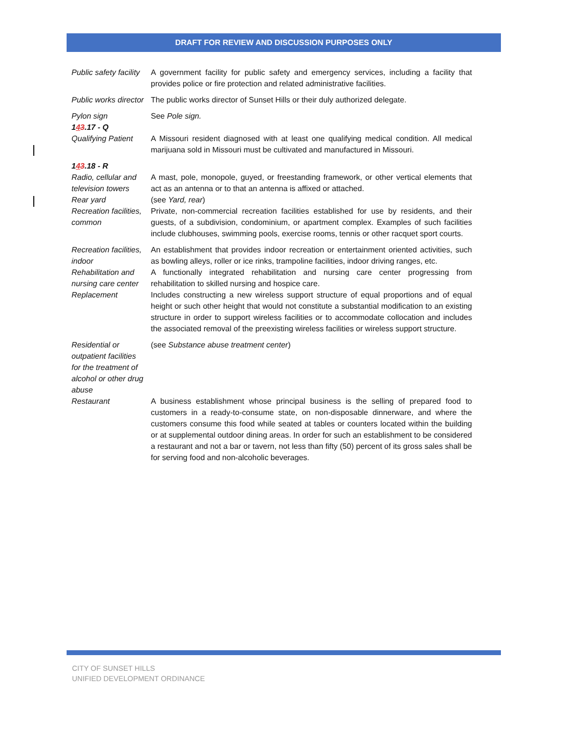DRAFT FOR REVIEW AND DISCUSSION PURPOSES ONLY
| Public safety facility | A government facility for public safety and emergency services, including a facility that provides police or fire protection and related administrative facilities. |
| Public works director | The public works director of Sunset Hills or their duly authorized delegate. |
| Pylon sign | See Pole sign. |
| 1 4 3 .17 - Q | |
| Qualifying Patient | A Missouri resident diagnosed with at least one qualifying medical condition. All medical marijuana sold in Missouri must be cultivated and manufactured in Missouri. |
| 1 4 3 .18 - R | |
| Radio, cellular and television towers | A mast, pole, monopole, guyed, or freestanding framework, or other vertical elements that act as an antenna or to that an antenna is affixed or attached. |
| Rear yard | (see Yard, rear ) |
| Recreation facilities, common | Private, non-commercial recreation facilities established for use by residents, and their guests, of a subdivision, condominium, or apartment complex. Examples of such facilities include clubhouses, swimming pools, exercise rooms, tennis or other racquet sport courts. |
| Recreation facilities, indoor | An establishment that provides indoor recreation or entertainment oriented activities, such as bowling alleys, roller or ice rinks, trampoline facilities, indoor driving ranges, etc. |
| Rehabilitation and nursing care center | A functionally integrated rehabilitation and nursing care center progressing from rehabilitation to skilled nursing and hospice care. |
| Replacement | Includes constructing a new wireless support structure of equal proportions and of equal height or such other height that would not constitute a substantial modification to an existing structure in order to support wireless facilities or to accommodate collocation and includes the associated removal of the preexisting wireless facilities or wireless support structure. |
| Residential or outpatient facilities for the treatment of alcohol or other drug abuse | (see Substance abuse treatment center ) |
| Restaurant | A business establishment whose principal business is the selling of prepared food to customers in a ready-to-consume state, on non-disposable dinnerware, and where the customers consume this food while seated at tables or counters located within the building or at supplemental outdoor dining areas. In order for such an establishment to be considered a restaurant and not a bar or tavern, not less than fifty (50) percent of its gross sales shall be for serving food and non-alcoholic beverages. |
CITY OF SUNSET HILLS
UNIFIED DEVELOPMENT ORDINANCE